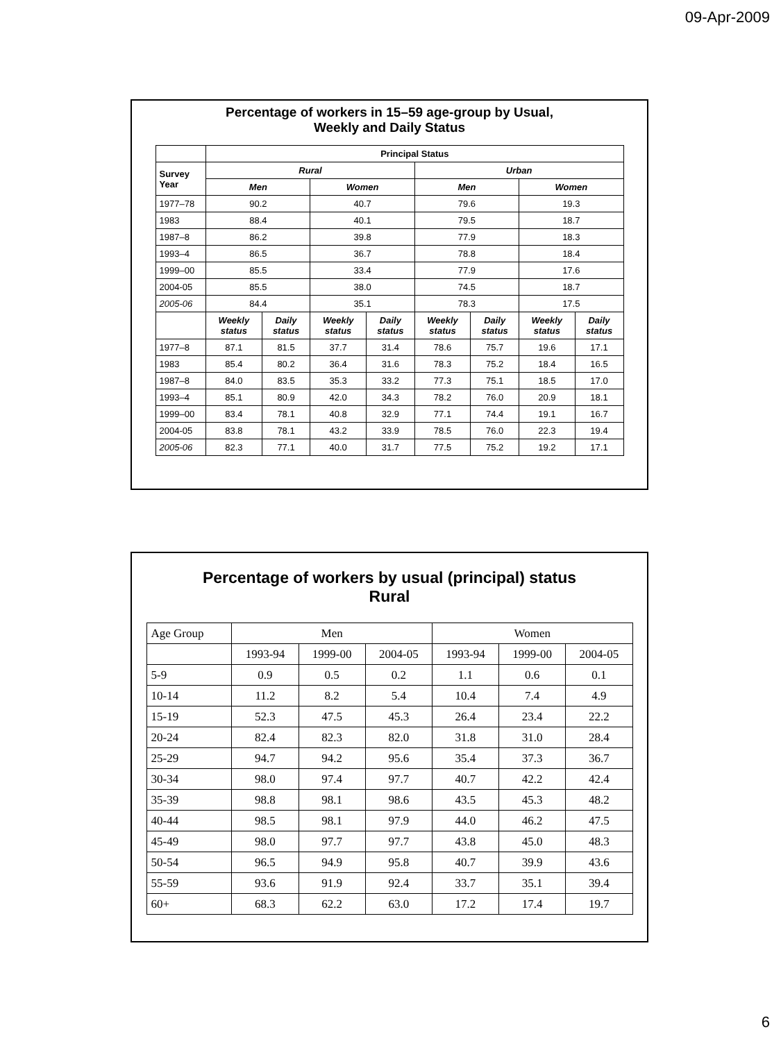09-Apr-2009
Percentage of workers in 15–59 age-group by Usual,
Weekly and Daily Status
| | Principal Status | | | | | | | |
| --- | --- | --- | --- | --- | --- | --- | --- | --- |
| Survey Year | Rural | | | | Urban | | | |
| | Men | | Women | | Men | | Women | |
| 1977–78 | 90.2 | | 40.7 | | 79.6 | | 19.3 | |
| 1983 | 88.4 | | 40.1 | | 79.5 | | 18.7 | |
| 1987–8 | 86.2 | | 39.8 | | 77.9 | | 18.3 | |
| 1993–4 | 86.5 | | 36.7 | | 78.8 | | 18.4 | |
| 1999–00 | 85.5 | | 33.4 | | 77.9 | | 17.6 | |
| 2004-05 | 85.5 | | 38.0 | | 74.5 | | 18.7 | |
| 2005-06 | 84.4 | | 35.1 | | 78.3 | | 17.5 | |
| | Weekly status | Daily status | Weekly status | Daily status | Weekly status | Daily status | Weekly status | Daily status |
| 1977–8 | 87.1 | 81.5 | 37.7 | 31.4 | 78.6 | 75.7 | 19.6 | 17.1 |
| 1983 | 85.4 | 80.2 | 36.4 | 31.6 | 78.3 | 75.2 | 18.4 | 16.5 |
| 1987–8 | 84.0 | 83.5 | 35.3 | 33.2 | 77.3 | 75.1 | 18.5 | 17.0 |
| 1993–4 | 85.1 | 80.9 | 42.0 | 34.3 | 78.2 | 76.0 | 20.9 | 18.1 |
| 1999–00 | 83.4 | 78.1 | 40.8 | 32.9 | 77.1 | 74.4 | 19.1 | 16.7 |
| 2004-05 | 83.8 | 78.1 | 43.2 | 33.9 | 78.5 | 76.0 | 22.3 | 19.4 |
| 2005-06 | 82.3 | 77.1 | 40.0 | 31.7 | 77.5 | 75.2 | 19.2 | 17.1 |
Percentage of workers by usual (principal) status
Rural
| Age Group | Men | | | Women | | |
| | 1993-94 | 1999-00 | 2004-05 | 1993-94 | 1999-00 | 2004-05 |
| 5-9 | 0.9 | 0.5 | 0.2 | 1.1 | 0.6 | 0.1 |
| 10-14 | 11.2 | 8.2 | 5.4 | 10.4 | 7.4 | 4.9 |
| 15-19 | 52.3 | 47.5 | 45.3 | 26.4 | 23.4 | 22.2 |
| 20-24 | 82.4 | 82.3 | 82.0 | 31.8 | 31.0 | 28.4 |
| 25-29 | 94.7 | 94.2 | 95.6 | 35.4 | 37.3 | 36.7 |
| 30-34 | 98.0 | 97.4 | 97.7 | 40.7 | 42.2 | 42.4 |
| 35-39 | 98.8 | 98.1 | 98.6 | 43.5 | 45.3 | 48.2 |
| 40-44 | 98.5 | 98.1 | 97.9 | 44.0 | 46.2 | 47.5 |
| 45-49 | 98.0 | 97.7 | 97.7 | 43.8 | 45.0 | 48.3 |
| 50-54 | 96.5 | 94.9 | 95.8 | 40.7 | 39.9 | 43.6 |
| 55-59 | 93.6 | 91.9 | 92.4 | 33.7 | 35.1 | 39.4 |
| 60+ | 68.3 | 62.2 | 63.0 | 17.2 | 17.4 | 19.7 |
6